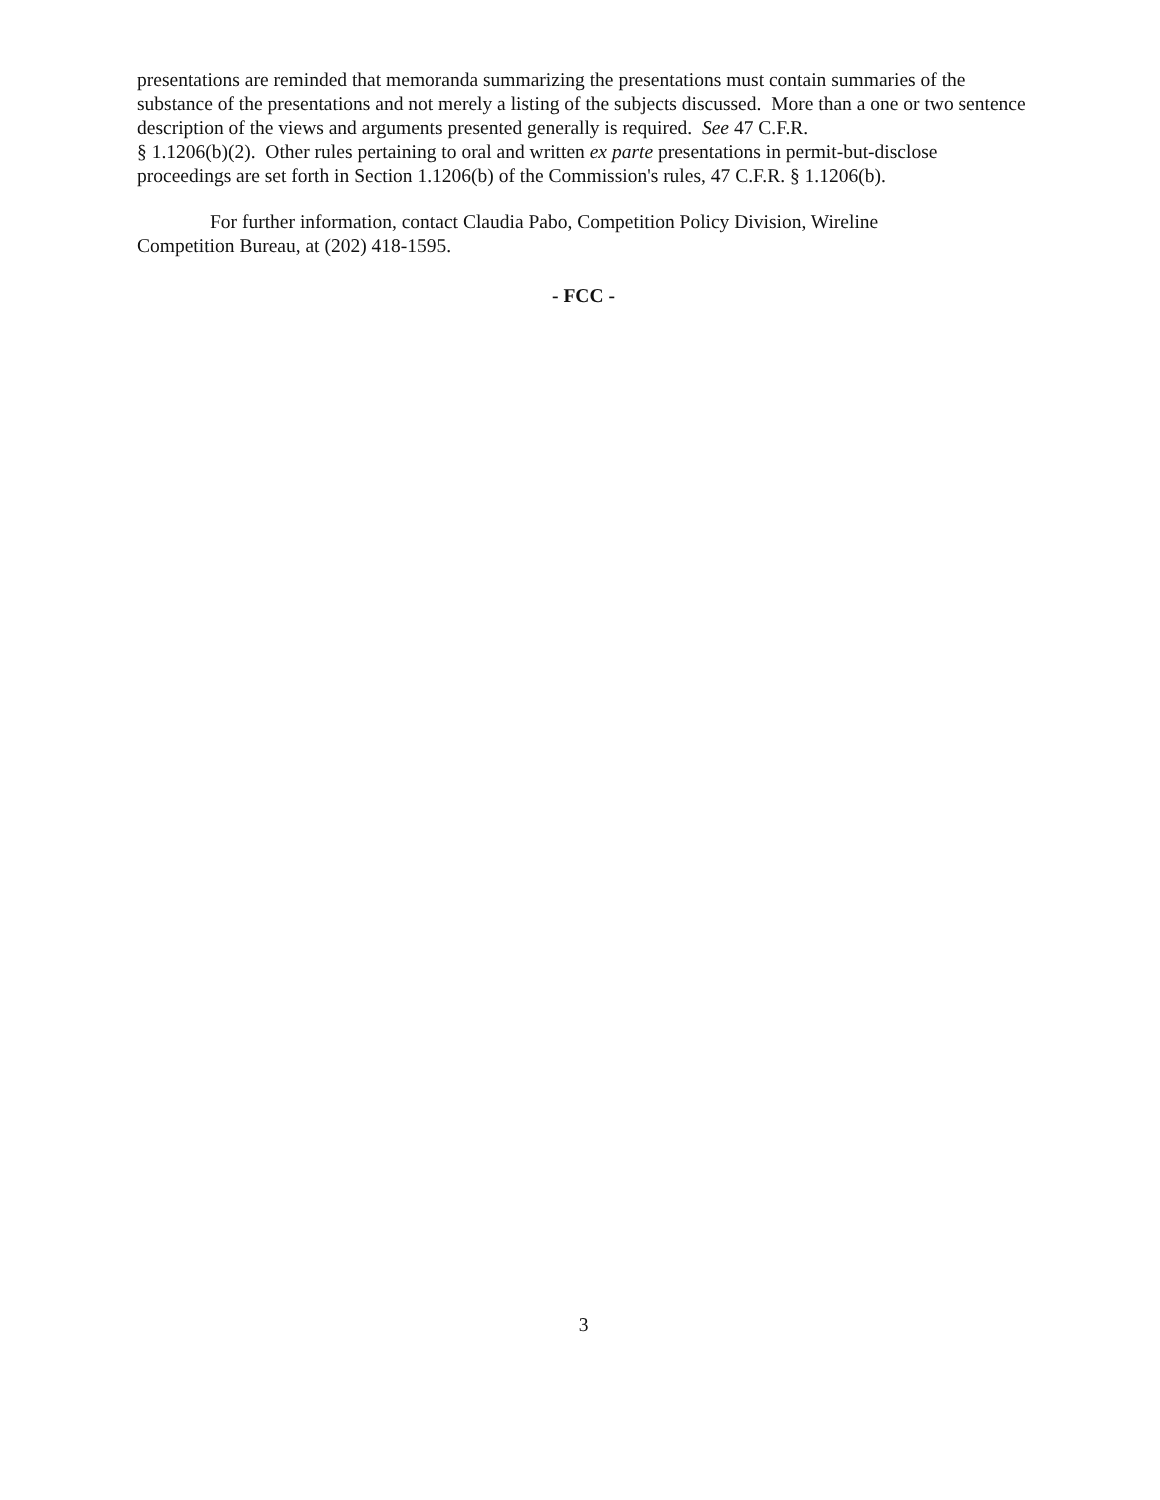presentations are reminded that memoranda summarizing the presentations must contain summaries of the substance of the presentations and not merely a listing of the subjects discussed. More than a one or two sentence description of the views and arguments presented generally is required. See 47 C.F.R.
§ 1.1206(b)(2). Other rules pertaining to oral and written ex parte presentations in permit-but-disclose proceedings are set forth in Section 1.1206(b) of the Commission's rules, 47 C.F.R. § 1.1206(b).
For further information, contact Claudia Pabo, Competition Policy Division, Wireline
Competition Bureau, at (202) 418-1595.
- FCC -
3